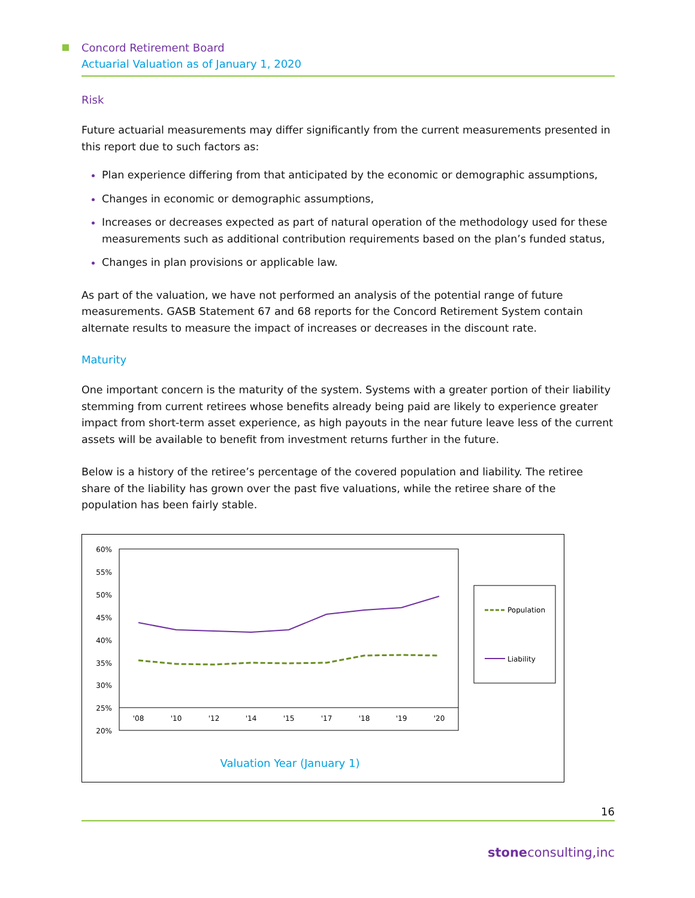Concord Retirement Board
Actuarial Valuation as of January 1, 2020
Risk
Future actuarial measurements may differ significantly from the current measurements presented in this report due to such factors as:
Plan experience differing from that anticipated by the economic or demographic assumptions,
Changes in economic or demographic assumptions,
Increases or decreases expected as part of natural operation of the methodology used for these measurements such as additional contribution requirements based on the plan’s funded status,
Changes in plan provisions or applicable law.
As part of the valuation, we have not performed an analysis of the potential range of future measurements. GASB Statement 67 and 68 reports for the Concord Retirement System contain alternate results to measure the impact of increases or decreases in the discount rate.
Maturity
One important concern is the maturity of the system. Systems with a greater portion of their liability stemming from current retirees whose benefits already being paid are likely to experience greater impact from short-term asset experience, as high payouts in the near future leave less of the current assets will be available to benefit from investment returns further in the future.
Below is a history of the retiree’s percentage of the covered population and liability. The retiree share of the liability has grown over the past five valuations, while the retiree share of the population has been fairly stable.
60%
55%
50%
45%
40%
35%
30%
25%
20%
'08
'10
'12
'14
'15
'17
'18
'19
'20
Population
Liability
Valuation Year (January 1)
16
stoneconsulting,inc